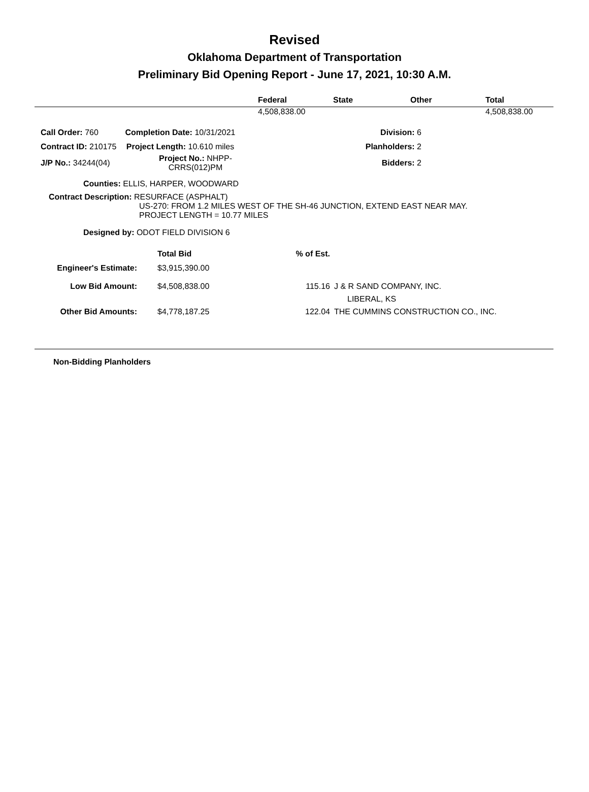Revised
Oklahoma Department of Transportation
Preliminary Bid Opening Report - June 17, 2021, 10:30 A.M.
| | Federal | State | Other | Total |
| --- | --- | --- | --- | --- |
| | 4,508,838.00 | | | 4,508,838.00 |
| Call Order: 760 | Completion Date: 10/31/2021 | Division: 6 |
| Contract ID: 210175 | Project Length: 10.610 miles | Planholders: 2 |
| J/P No.: 34244(04) | Project No.: NHPP-CRRS(012)PM | Bidders: 2 |
Counties: ELLIS, HARPER, WOODWARD
Contract Description: RESURFACE (ASPHALT)
US-270: FROM 1.2 MILES WEST OF THE SH-46 JUNCTION, EXTEND EAST NEAR MAY.
PROJECT LENGTH = 10.77 MILES
Designed by: ODOT FIELD DIVISION 6
| | Total Bid | % of Est. | |
| Engineer's Estimate: | $3,915,390.00 | | |
| Low Bid Amount: | $4,508,838.00 | 115.16 | J & R SAND COMPANY, INC. LIBERAL, KS |
| Other Bid Amounts: | $4,778,187.25 | 122.04 | THE CUMMINS CONSTRUCTION CO., INC. |
Non-Bidding Planholders